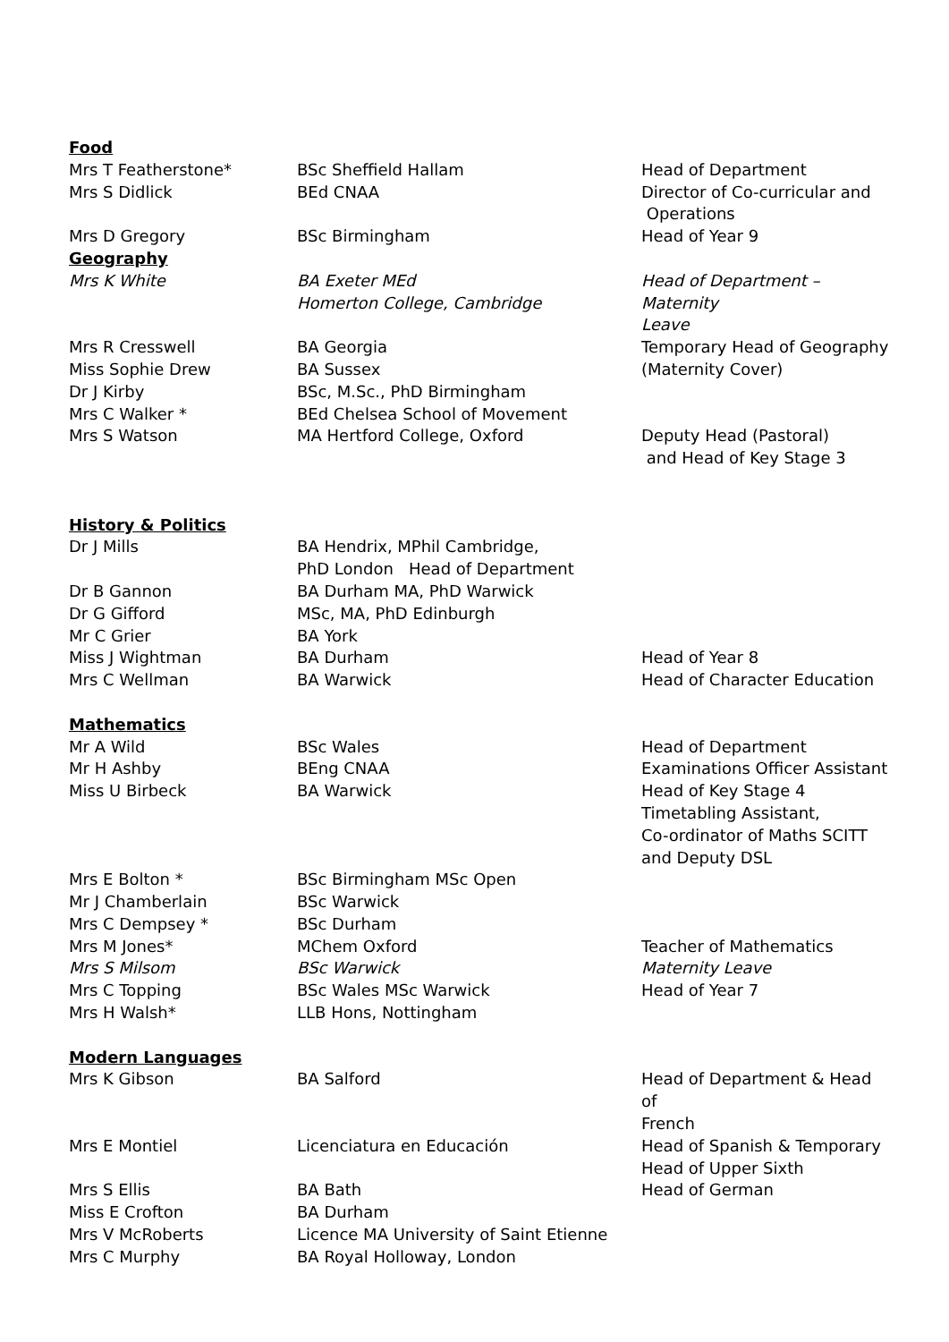| Food | | |
| Mrs T Featherstone* | BSc Sheffield Hallam | Head of Department |
| Mrs S Didlick | BEd CNAA | Director of Co-curricular and Operations |
| Mrs D Gregory | BSc Birmingham | Head of Year 9 |
| Geography | | |
| Mrs K White | BA Exeter MEd Homerton College, Cambridge | Head of Department – Maternity Leave |
| Mrs R Cresswell | BA Georgia | Temporary Head of Geography |
| Miss Sophie Drew | BA Sussex | (Maternity Cover) |
| Dr J Kirby | BSc, M.Sc., PhD Birmingham | |
| Mrs C Walker * | BEd Chelsea School of Movement | |
| Mrs S Watson | MA Hertford College, Oxford | Deputy Head (Pastoral) and Head of Key Stage 3 |
| History & Politics | | |
| Dr J Mills | BA Hendrix, MPhil Cambridge, PhD London Head of Department | |
| Dr B Gannon | BA Durham MA, PhD Warwick | |
| Dr G Gifford | MSc, MA, PhD Edinburgh | |
| Mr C Grier | BA York | |
| Miss J Wightman | BA Durham | Head of Year 8 |
| Mrs C Wellman | BA Warwick | Head of Character Education |
| Mathematics | | |
| Mr A Wild | BSc Wales | Head of Department |
| Mr H Ashby | BEng CNAA | Examinations Officer Assistant |
| Miss U Birbeck | BA Warwick | Head of Key Stage 4 Timetabling Assistant, Co-ordinator of Maths SCITT and Deputy DSL |
| Mrs E Bolton * | BSc Birmingham MSc Open | |
| Mr J Chamberlain | BSc Warwick | |
| Mrs C Dempsey * | BSc Durham | |
| Mrs M Jones* | MChem Oxford | Teacher of Mathematics |
| Mrs S Milsom | BSc Warwick | Maternity Leave |
| Mrs C Topping | BSc Wales MSc Warwick | Head of Year 7 |
| Mrs H Walsh* | LLB Hons, Nottingham | |
| Modern Languages | | |
| Mrs K Gibson | BA Salford | Head of Department & Head of French |
| Mrs E Montiel | Licenciatura en Educación | Head of Spanish & Temporary Head of Upper Sixth |
| Mrs S Ellis | BA Bath | Head of German |
| Miss E Crofton | BA Durham | |
| Mrs V McRoberts | Licence MA University of Saint Etienne | |
| Mrs C Murphy | BA Royal Holloway, London | |